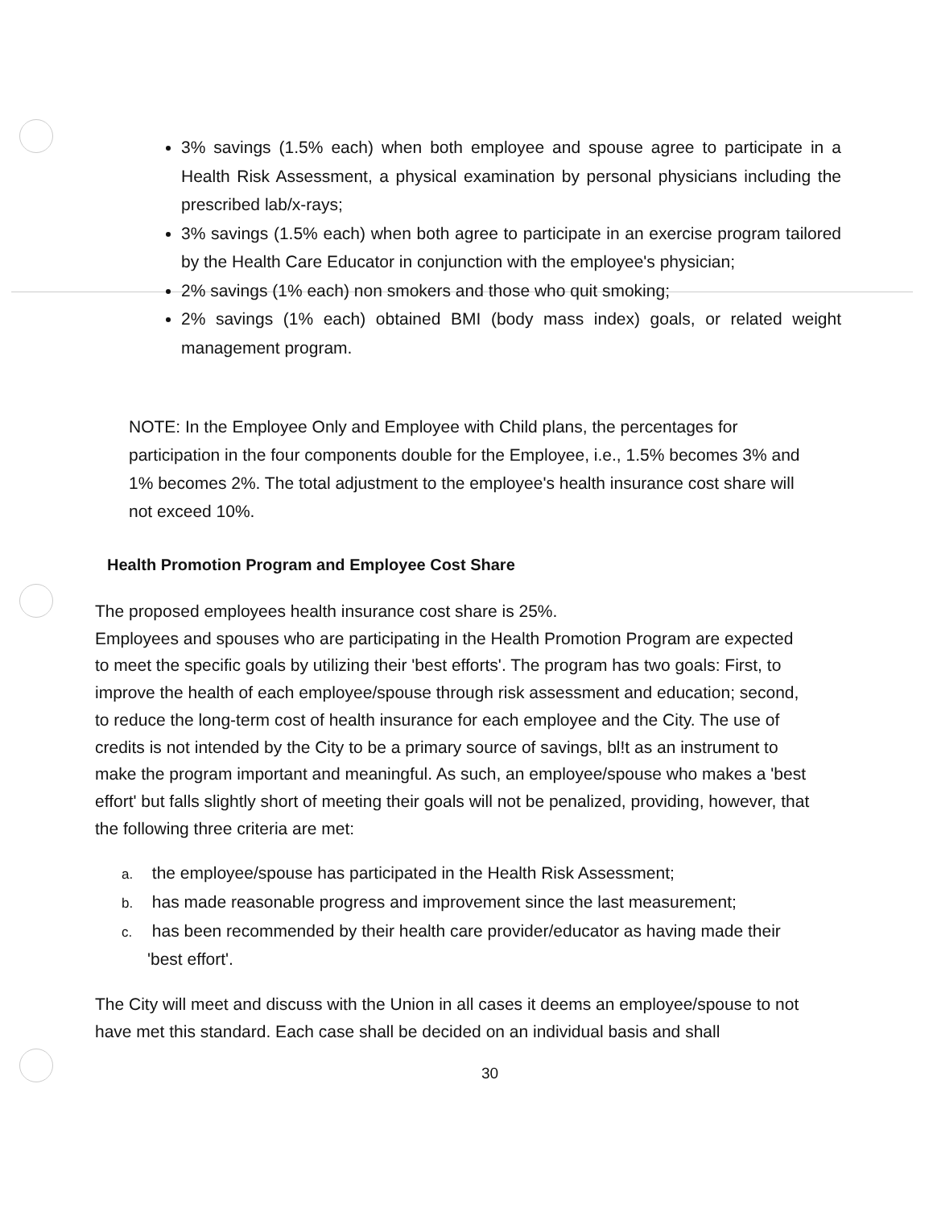3% savings (1.5% each) when both employee and spouse agree to participate in a Health Risk Assessment, a physical examination by personal physicians including the prescribed lab/x-rays;
3% savings (1.5% each) when both agree to participate in an exercise program tailored by the Health Care Educator in conjunction with the employee's physician;
2% savings (1% each) non smokers and those who quit smoking;
2% savings (1% each) obtained BMI (body mass index) goals, or related weight management program.
NOTE: In the Employee Only and Employee with Child plans, the percentages for participation in the four components double for the Employee, i.e., 1.5% becomes 3% and 1% becomes 2%. The total adjustment to the employee's health insurance cost share will not exceed 10%.
Health Promotion Program and Employee Cost Share
The proposed employees health insurance cost share is 25%.
Employees and spouses who are participating in the Health Promotion Program are expected to meet the specific goals by utilizing their 'best efforts'. The program has two goals: First, to improve the health of each employee/spouse through risk assessment and education; second, to reduce the long-term cost of health insurance for each employee and the City. The use of credits is not intended by the City to be a primary source of savings, bl!t as an instrument to make the program important and meaningful. As such, an employee/spouse who makes a 'best effort' but falls slightly short of meeting their goals will not be penalized, providing, however, that the following three criteria are met:
a. the employee/spouse has participated in the Health Risk Assessment;
b. has made reasonable progress and improvement since the last measurement;
c. has been recommended by their health care provider/educator as having made their 'best effort'.
The City will meet and discuss with the Union in all cases it deems an employee/spouse to not have met this standard. Each case shall be decided on an individual basis and shall
30